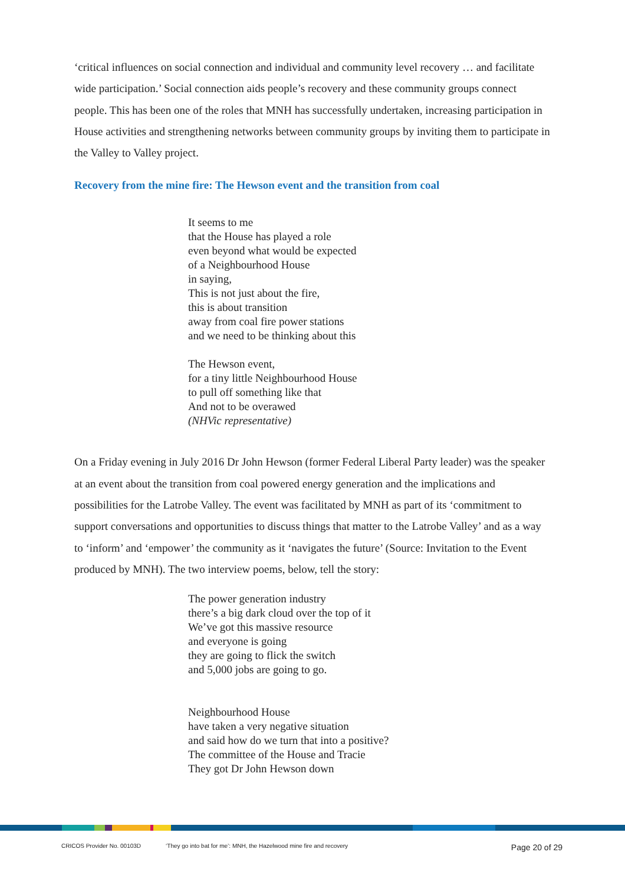‘critical influences on social connection and individual and community level recovery … and facilitate wide participation.’ Social connection aids people’s recovery and these community groups connect people. This has been one of the roles that MNH has successfully undertaken, increasing participation in House activities and strengthening networks between community groups by inviting them to participate in the Valley to Valley project.
Recovery from the mine fire: The Hewson event and the transition from coal
It seems to me
that the House has played a role
even beyond what would be expected
of a Neighbourhood House
in saying,
This is not just about the fire,
this is about transition
away from coal fire power stations
and we need to be thinking about this
The Hewson event,
for a tiny little Neighbourhood House
to pull off something like that
And not to be overawed
(NHVic representative)
On a Friday evening in July 2016 Dr John Hewson (former Federal Liberal Party leader) was the speaker at an event about the transition from coal powered energy generation and the implications and possibilities for the Latrobe Valley. The event was facilitated by MNH as part of its ‘commitment to support conversations and opportunities to discuss things that matter to the Latrobe Valley’ and as a way to ‘inform’ and ‘empower’ the community as it ‘navigates the future’ (Source: Invitation to the Event produced by MNH). The two interview poems, below, tell the story:
The power generation industry
there’s a big dark cloud over the top of it
We’ve got this massive resource
and everyone is going
they are going to flick the switch
and 5,000 jobs are going to go.
Neighbourhood House
have taken a very negative situation
and said how do we turn that into a positive?
The committee of the House and Tracie
They got Dr John Hewson down
CRICOS Provider No. 00103D ‘They go into bat for me’: MNH, the Hazelwood mine fire and recovery Page 20 of 29